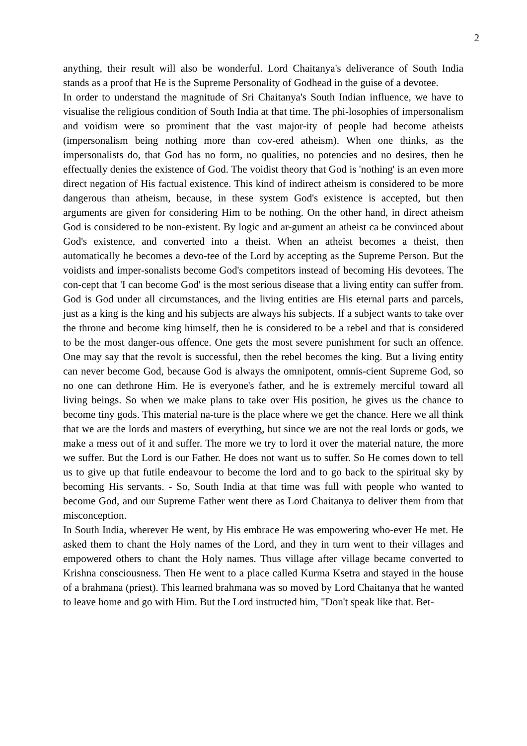2
anything, their result will also be wonderful. Lord Chaitanya's deliverance of South India stands as a proof that He is the Supreme Personality of Godhead in the guise of a devotee.
In order to understand the magnitude of Sri Chaitanya's South Indian influence, we have to visualise the religious condition of South India at that time. The phi-losophies of impersonalism and voidism were so prominent that the vast major-ity of people had become atheists (impersonalism being nothing more than cov-ered atheism). When one thinks, as the impersonalists do, that God has no form, no qualities, no potencies and no desires, then he effectually denies the existence of God. The voidist theory that God is 'nothing' is an even more direct negation of His factual existence. This kind of indirect atheism is considered to be more dangerous than atheism, because, in these system God's existence is accepted, but then arguments are given for considering Him to be nothing. On the other hand, in direct atheism God is considered to be non-existent. By logic and ar-gument an atheist ca be convinced about God's existence, and converted into a theist. When an atheist becomes a theist, then automatically he becomes a devo-tee of the Lord by accepting as the Supreme Person. But the voidists and imper-sonalists become God's competitors instead of becoming His devotees. The con-cept that 'I can become God' is the most serious disease that a living entity can suffer from. God is God under all circumstances, and the living entities are His eternal parts and parcels, just as a king is the king and his subjects are always his subjects. If a subject wants to take over the throne and become king himself, then he is considered to be a rebel and that is considered to be the most danger-ous offence. One gets the most severe punishment for such an offence. One may say that the revolt is successful, then the rebel becomes the king. But a living entity can never become God, because God is always the omnipotent, omnis-cient Supreme God, so no one can dethrone Him. He is everyone's father, and he is extremely merciful toward all living beings. So when we make plans to take over His position, he gives us the chance to become tiny gods. This material na-ture is the place where we get the chance. Here we all think that we are the lords and masters of everything, but since we are not the real lords or gods, we make a mess out of it and suffer. The more we try to lord it over the material nature, the more we suffer. But the Lord is our Father. He does not want us to suffer. So He comes down to tell us to give up that futile endeavour to become the lord and to go back to the spiritual sky by becoming His servants. - So, South India at that time was full with people who wanted to become God, and our Supreme Father went there as Lord Chaitanya to deliver them from that misconception.
In South India, wherever He went, by His embrace He was empowering who-ever He met. He asked them to chant the Holy names of the Lord, and they in turn went to their villages and empowered others to chant the Holy names. Thus village after village became converted to Krishna consciousness. Then He went to a place called Kurma Ksetra and stayed in the house of a brahmana (priest). This learned brahmana was so moved by Lord Chaitanya that he wanted to leave home and go with Him. But the Lord instructed him, "Don't speak like that. Bet-